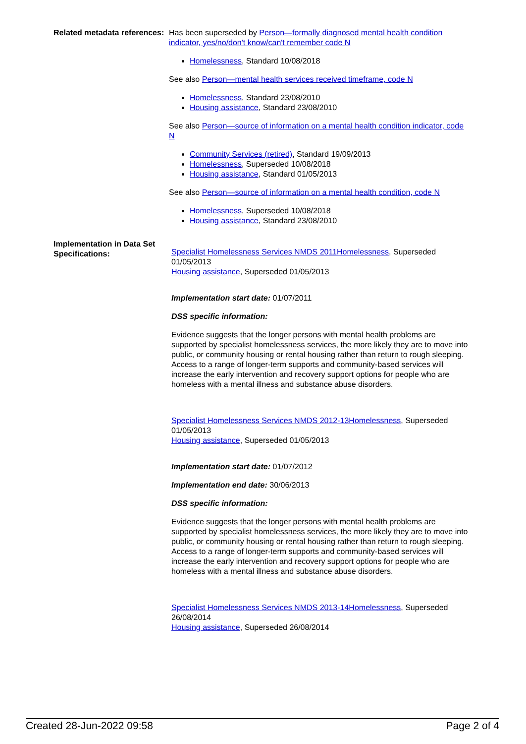Related metadata references:
Has been superseded by Person—formally diagnosed mental health condition indicator, yes/no/don't know/can't remember code N
Homelessness, Standard 10/08/2018
See also Person—mental health services received timeframe, code N
Homelessness, Standard 23/08/2010
Housing assistance, Standard 23/08/2010
See also Person—source of information on a mental health condition indicator, code N
Community Services (retired), Standard 19/09/2013
Homelessness, Superseded 10/08/2018
Housing assistance, Standard 01/05/2013
See also Person—source of information on a mental health condition, code N
Homelessness, Superseded 10/08/2018
Housing assistance, Standard 23/08/2010
Implementation in Data Set Specifications:
Specialist Homelessness Services NMDS 2011Homelessness, Superseded 01/05/2013
Housing assistance, Superseded 01/05/2013
Implementation start date: 01/07/2011
DSS specific information:
Evidence suggests that the longer persons with mental health problems are supported by specialist homelessness services, the more likely they are to move into public, or community housing or rental housing rather than return to rough sleeping. Access to a range of longer-term supports and community-based services will increase the early intervention and recovery support options for people who are homeless with a mental illness and substance abuse disorders.
Specialist Homelessness Services NMDS 2012-13Homelessness, Superseded 01/05/2013
Housing assistance, Superseded 01/05/2013
Implementation start date: 01/07/2012
Implementation end date: 30/06/2013
DSS specific information:
Evidence suggests that the longer persons with mental health problems are supported by specialist homelessness services, the more likely they are to move into public, or community housing or rental housing rather than return to rough sleeping. Access to a range of longer-term supports and community-based services will increase the early intervention and recovery support options for people who are homeless with a mental illness and substance abuse disorders.
Specialist Homelessness Services NMDS 2013-14Homelessness, Superseded 26/08/2014
Housing assistance, Superseded 26/08/2014
Created 28-Jun-2022 09:58 Page 2 of 4